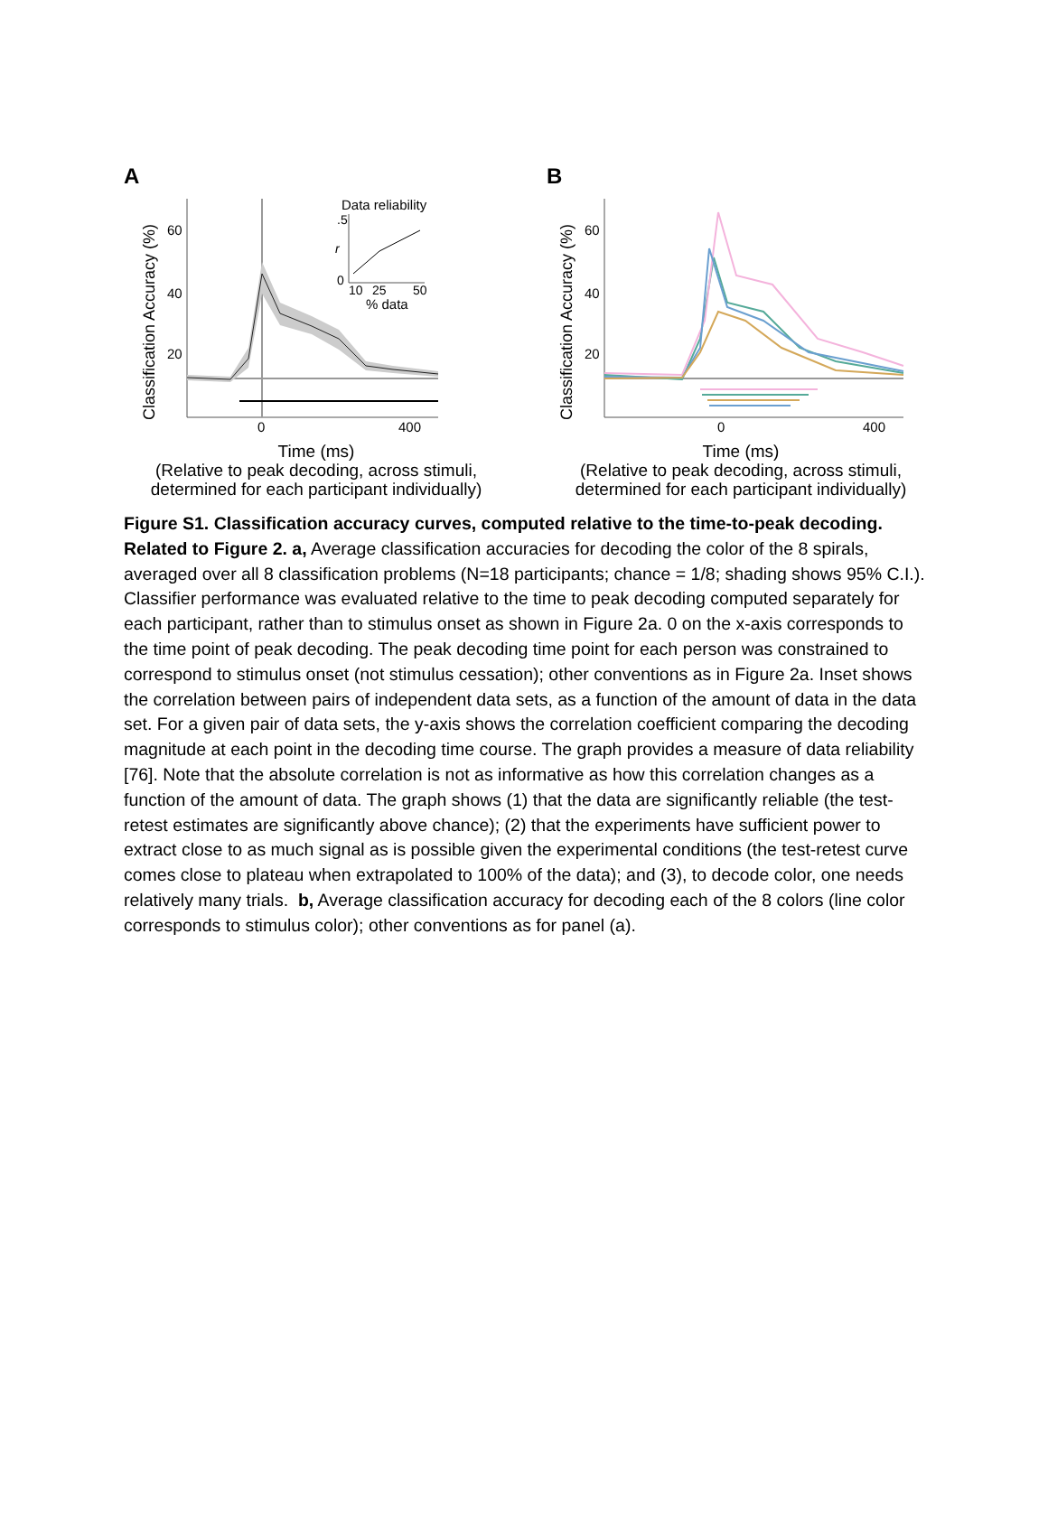A
Classification Accuracy (%)
60
40
20
0
400
Data reliability
.5
r
0
10
25
50
% data
Time (ms)
(Relative to peak decoding, across stimuli,
determined for each participant individually)
B
Classification Accuracy (%)
60
40
20
0
400
Time (ms)
(Relative to peak decoding, across stimuli,
determined for each participant individually)
Figure S1. Classification accuracy curves, computed relative to the time-to-peak decoding. Related to Figure 2. a, Average classification accuracies for decoding the color of the 8 spirals, averaged over all 8 classification problems (N=18 participants; chance = 1/8; shading shows 95% C.I.). Classifier performance was evaluated relative to the time to peak decoding computed separately for each participant, rather than to stimulus onset as shown in Figure 2a. 0 on the x-axis corresponds to the time point of peak decoding. The peak decoding time point for each person was constrained to correspond to stimulus onset (not stimulus cessation); other conventions as in Figure 2a. Inset shows the correlation between pairs of independent data sets, as a function of the amount of data in the data set. For a given pair of data sets, the y-axis shows the correlation coefficient comparing the decoding magnitude at each point in the decoding time course. The graph provides a measure of data reliability [76]. Note that the absolute correlation is not as informative as how this correlation changes as a function of the amount of data. The graph shows (1) that the data are significantly reliable (the test-retest estimates are significantly above chance); (2) that the experiments have sufficient power to extract close to as much signal as is possible given the experimental conditions (the test-retest curve comes close to plateau when extrapolated to 100% of the data); and (3), to decode color, one needs relatively many trials. b, Average classification accuracy for decoding each of the 8 colors (line color corresponds to stimulus color); other conventions as for panel (a).